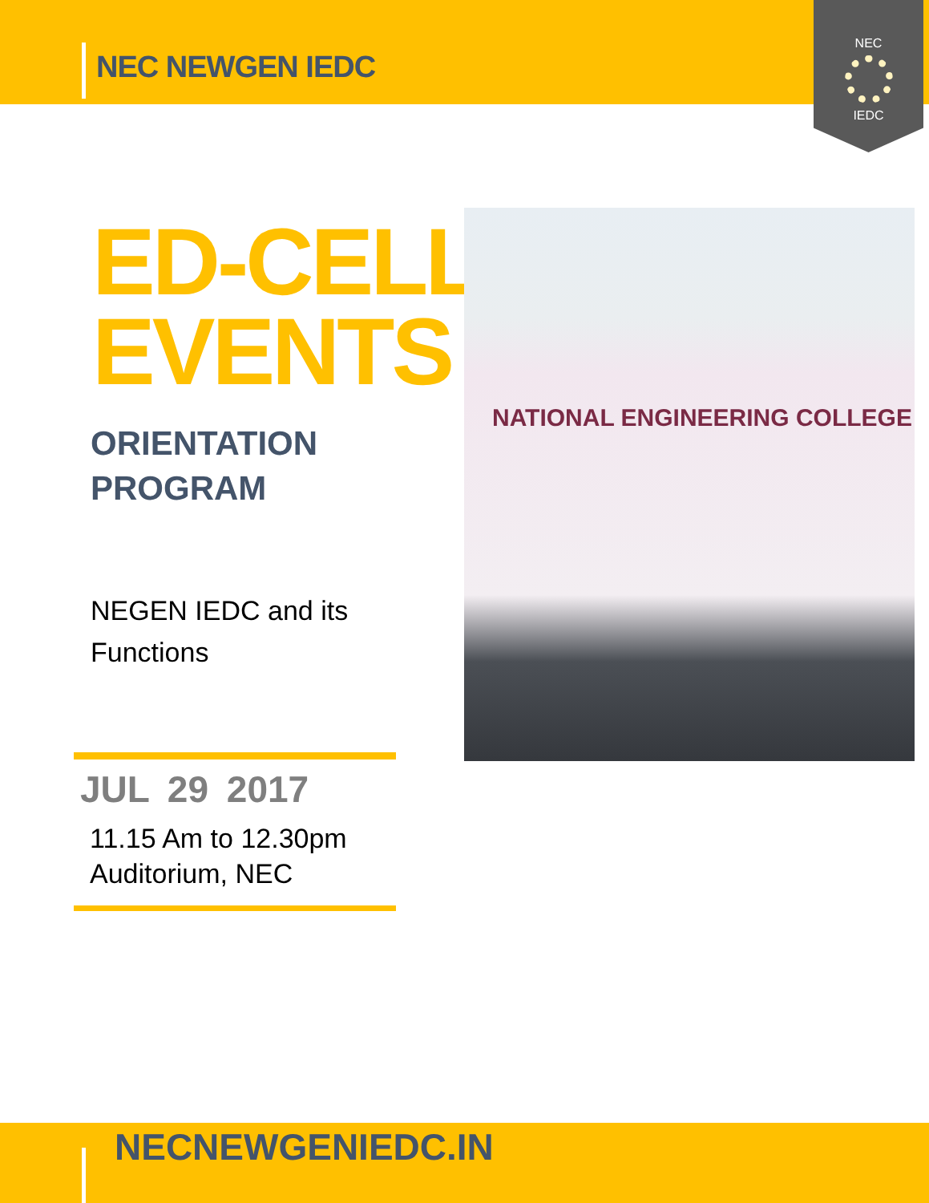NEC NEWGEN IEDC
NEC
IEDC
ED-CELL
EVENTS
ORIENTATION
PROGRAM
NEGEN IEDC and its
Functions
NATIONAL ENGINEERING COLLEGE
JUL 29 2017
11.15 Am to 12.30pm
Auditorium, NEC
NECNEWGENIEDC.IN